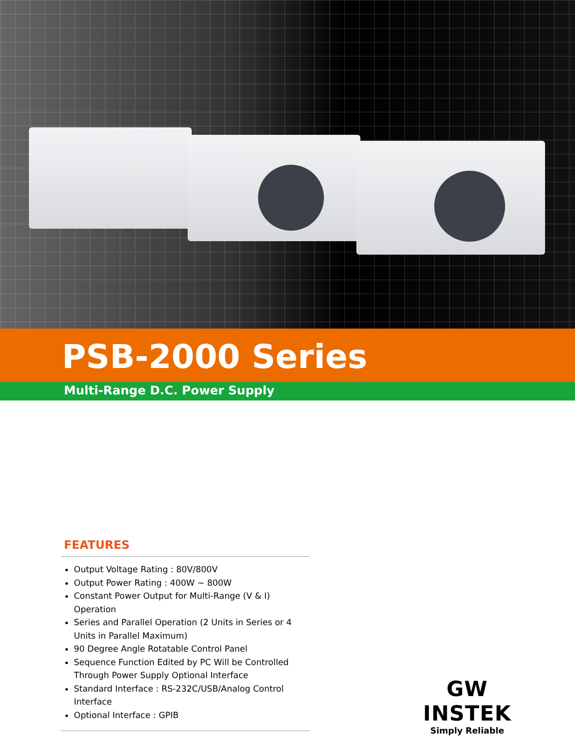PSB-2000 Series
Multi-Range D.C. Power Supply
FEATURES
Output Voltage Rating : 80V/800V
Output Power Rating : 400W ~ 800W
Constant Power Output for Multi-Range (V & I) Operation
Series and Parallel Operation (2 Units in Series or 4 Units in Parallel Maximum)
90 Degree Angle Rotatable Control Panel
Sequence Function Edited by PC Will be Controlled Through Power Supply Optional Interface
Standard Interface : RS-232C/USB/Analog Control Interface
Optional Interface : GPIB
GW INSTEK
Simply Reliable